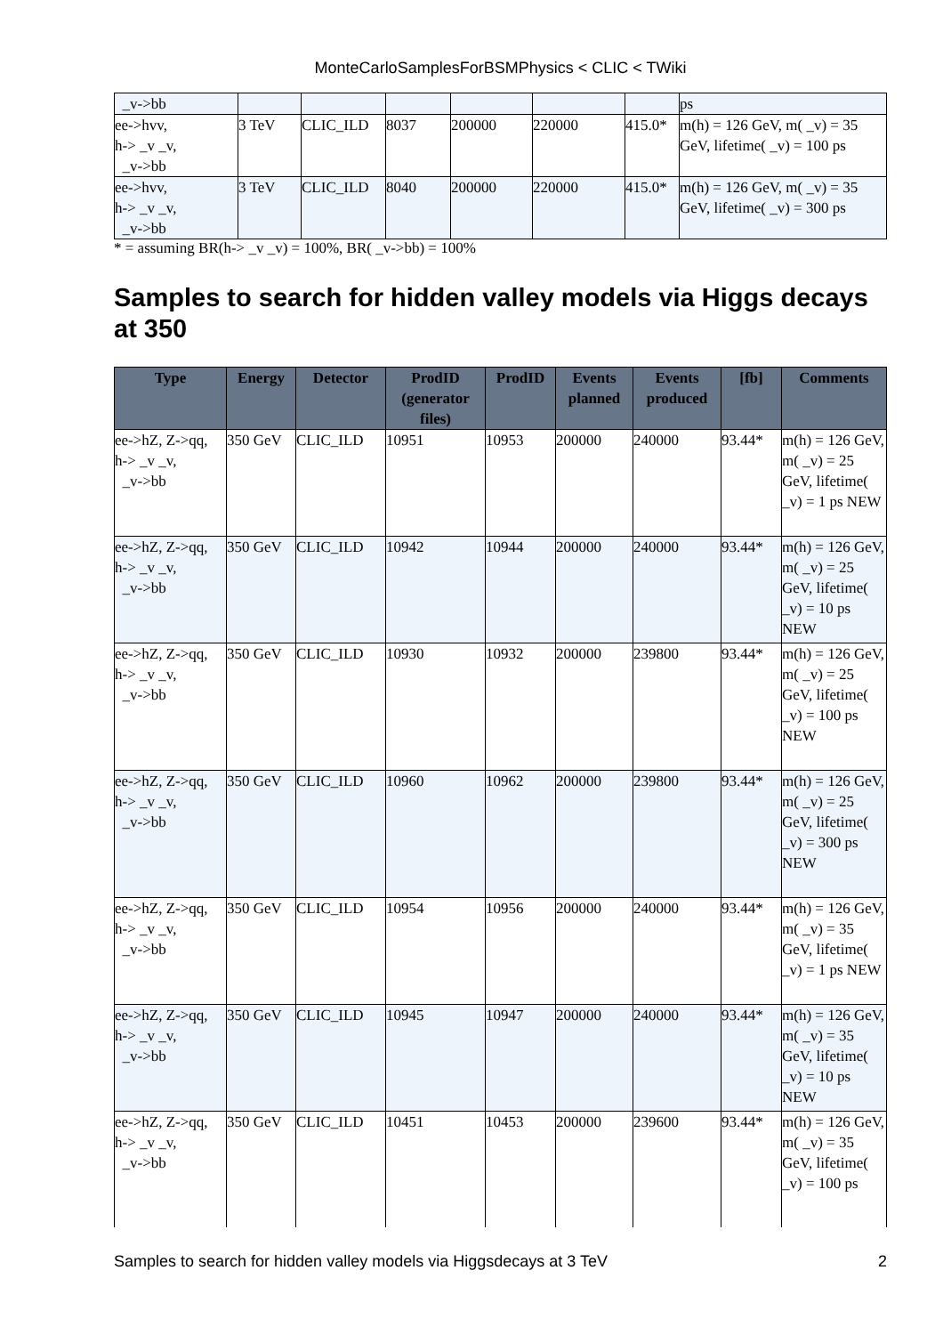MonteCarloSamplesForBSMPhysics < CLIC < TWiki
| _v->bb | | | | | | | ps |
| ee->hvv, h-> _v _v, _v->bb | 3 TeV | CLIC_ILD | 8037 | 200000 | 220000 | 415.0* | m(h) = 126 GeV, m( _v) = 35 GeV, lifetime( _v) = 100 ps |
| ee->hvv, h-> _v _v, _v->bb | 3 TeV | CLIC_ILD | 8040 | 200000 | 220000 | 415.0* | m(h) = 126 GeV, m( _v) = 35 GeV, lifetime( _v) = 300 ps |
* = assuming BR(h-> _v _v) = 100%, BR( _v->bb) = 100%
Samples to search for hidden valley models via Higgs decays at 350
| Type | Energy | Detector | ProdID (generator files) | ProdID | Events planned | Events produced | [fb] | Comments |
| --- | --- | --- | --- | --- | --- | --- | --- | --- |
| ee->hZ, Z->qq, h-> _v _v, _v->bb | 350 GeV | CLIC_ILD | 10951 | 10953 | 200000 | 240000 | 93.44* | m(h) = 126 GeV, m( _v) = 25 GeV, lifetime( _v) = 1 ps NEW |
| ee->hZ, Z->qq, h-> _v _v, _v->bb | 350 GeV | CLIC_ILD | 10942 | 10944 | 200000 | 240000 | 93.44* | m(h) = 126 GeV, m( _v) = 25 GeV, lifetime( _v) = 10 ps NEW |
| ee->hZ, Z->qq, h-> _v _v, _v->bb | 350 GeV | CLIC_ILD | 10930 | 10932 | 200000 | 239800 | 93.44* | m(h) = 126 GeV, m( _v) = 25 GeV, lifetime( _v) = 100 ps NEW |
| ee->hZ, Z->qq, h-> _v _v, _v->bb | 350 GeV | CLIC_ILD | 10960 | 10962 | 200000 | 239800 | 93.44* | m(h) = 126 GeV, m( _v) = 25 GeV, lifetime( _v) = 300 ps NEW |
| ee->hZ, Z->qq, h-> _v _v, _v->bb | 350 GeV | CLIC_ILD | 10954 | 10956 | 200000 | 240000 | 93.44* | m(h) = 126 GeV, m( _v) = 35 GeV, lifetime( _v) = 1 ps NEW |
| ee->hZ, Z->qq, h-> _v _v, _v->bb | 350 GeV | CLIC_ILD | 10945 | 10947 | 200000 | 240000 | 93.44* | m(h) = 126 GeV, m( _v) = 35 GeV, lifetime( _v) = 10 ps NEW |
| ee->hZ, Z->qq, h-> _v _v, _v->bb | 350 GeV | CLIC_ILD | 10451 | 10453 | 200000 | 239600 | 93.44* | m(h) = 126 GeV, m( _v) = 35 GeV, lifetime( _v) = 100 ps |
Samples to search for hidden valley models via Higgsdecays at 3 TeV 2